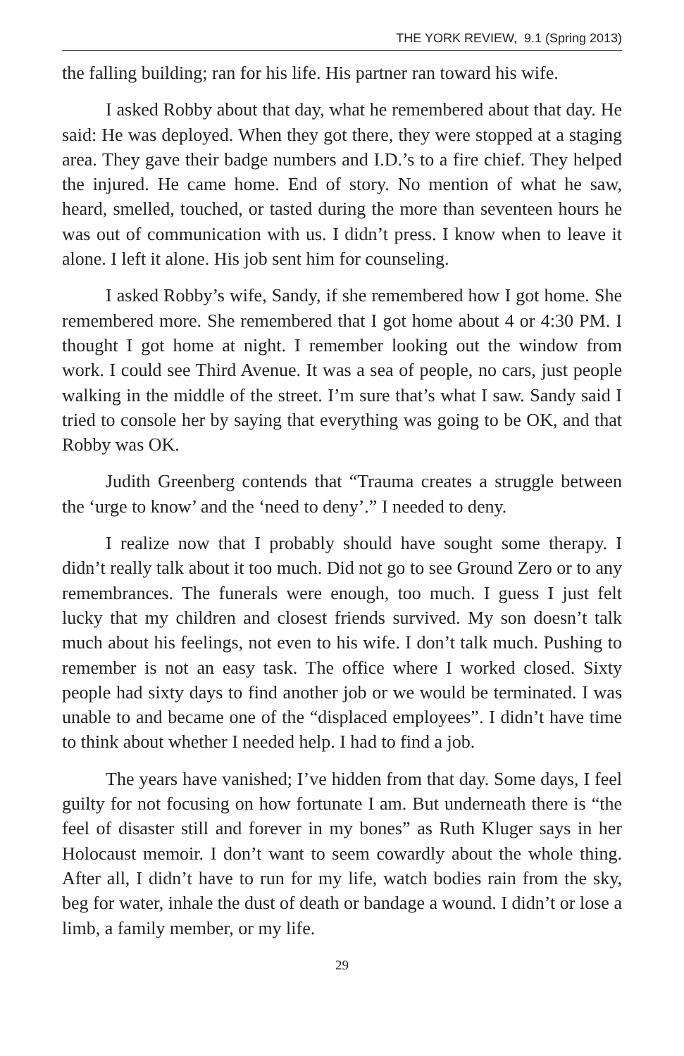THE YORK REVIEW, 9.1 (Spring 2013)
the falling building; ran for his life. His partner ran toward his wife.
I asked Robby about that day, what he remembered about that day. He said: He was deployed. When they got there, they were stopped at a staging area. They gave their badge numbers and I.D.’s to a fire chief. They helped the injured. He came home. End of story. No mention of what he saw, heard, smelled, touched, or tasted during the more than seventeen hours he was out of communication with us. I didn’t press. I know when to leave it alone. I left it alone. His job sent him for counseling.
I asked Robby’s wife, Sandy, if she remembered how I got home. She remembered more. She remembered that I got home about 4 or 4:30 PM. I thought I got home at night. I remember looking out the window from work. I could see Third Avenue. It was a sea of people, no cars, just people walking in the middle of the street. I’m sure that’s what I saw. Sandy said I tried to console her by saying that everything was going to be OK, and that Robby was OK.
Judith Greenberg contends that “Trauma creates a struggle between the ‘urge to know’ and the ‘need to deny’.” I needed to deny.
I realize now that I probably should have sought some therapy. I didn’t really talk about it too much. Did not go to see Ground Zero or to any remembrances. The funerals were enough, too much. I guess I just felt lucky that my children and closest friends survived. My son doesn’t talk much about his feelings, not even to his wife. I don’t talk much. Pushing to remember is not an easy task. The office where I worked closed. Sixty people had sixty days to find another job or we would be terminated. I was unable to and became one of the “displaced employees”. I didn’t have time to think about whether I needed help. I had to find a job.
The years have vanished; I’ve hidden from that day. Some days, I feel guilty for not focusing on how fortunate I am. But underneath there is “the feel of disaster still and forever in my bones” as Ruth Kluger says in her Holocaust memoir. I don’t want to seem cowardly about the whole thing. After all, I didn’t have to run for my life, watch bodies rain from the sky, beg for water, inhale the dust of death or bandage a wound. I didn’t or lose a limb, a family member, or my life.
29